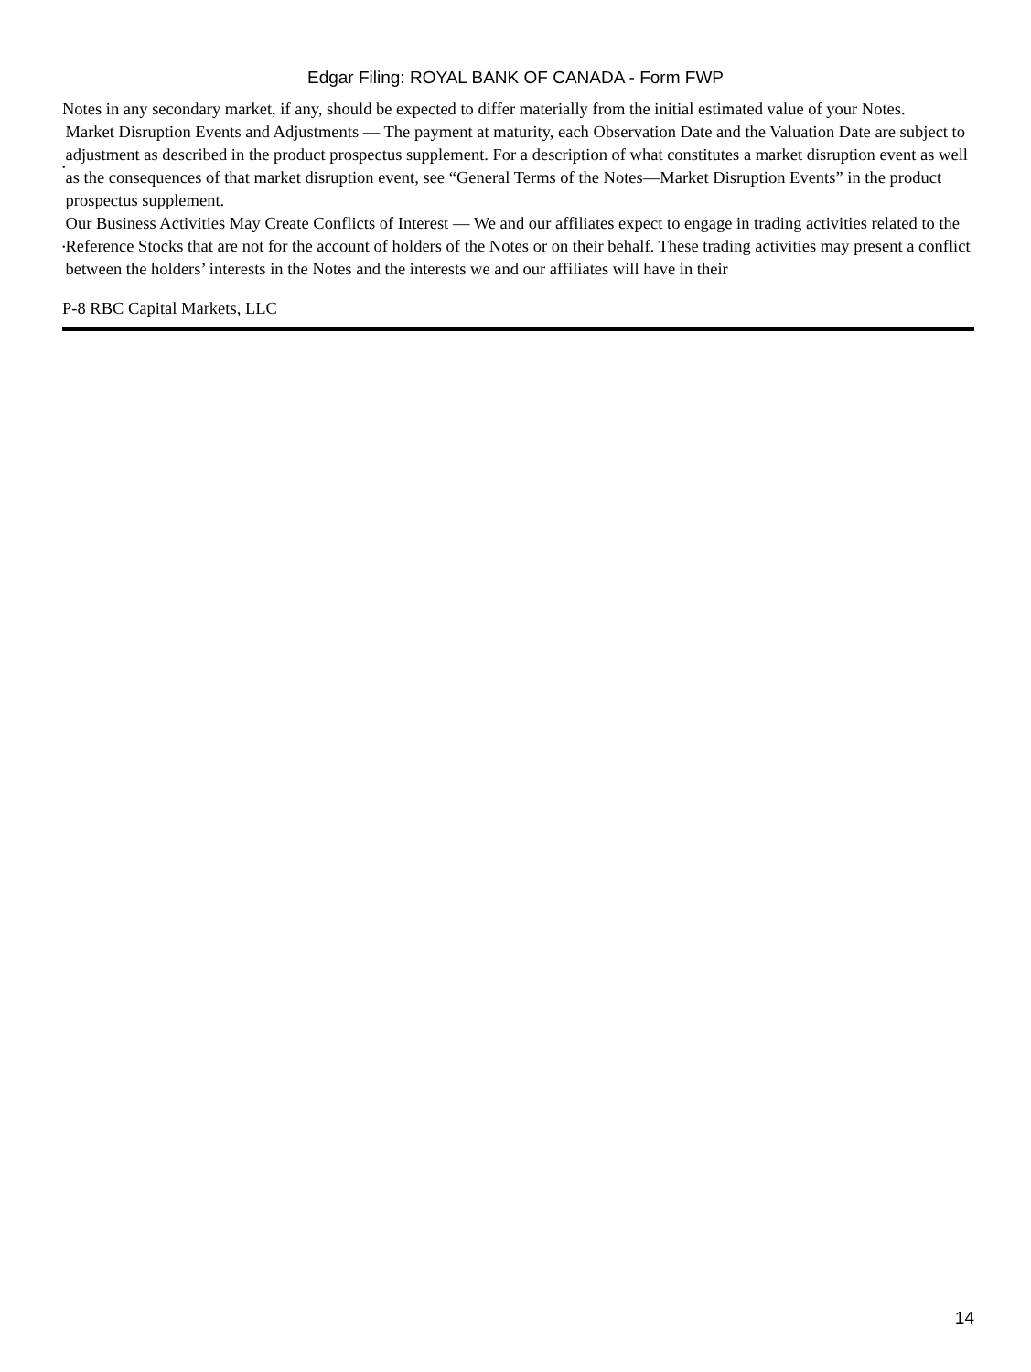Edgar Filing: ROYAL BANK OF CANADA - Form FWP
Notes in any secondary market, if any, should be expected to differ materially from the initial estimated value of your Notes.
•
Market Disruption Events and Adjustments — The payment at maturity, each Observation Date and the Valuation Date are subject to adjustment as described in the product prospectus supplement. For a description of what constitutes a market disruption event as well as the consequences of that market disruption event, see “General Terms of the Notes—Market Disruption Events” in the product prospectus supplement.
•
Our Business Activities May Create Conflicts of Interest — We and our affiliates expect to engage in trading activities related to the Reference Stocks that are not for the account of holders of the Notes or on their behalf. These trading activities may present a conflict between the holders’ interests in the Notes and the interests we and our affiliates will have in their
P-8 RBC Capital Markets, LLC
14